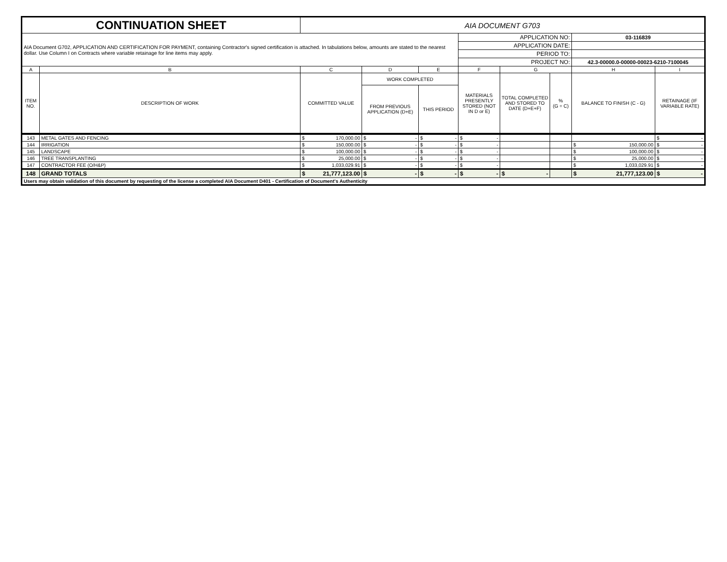| CONTINUATION SHEET | | AIA DOCUMENT G703 | | | | | | | |
| AIA Document G702, APPLICATION AND CERTIFICATION FOR PAYMENT, containing Contractor's signed certification is attached. In tabulations below, amounts are stated to the nearest dollar. Use Column I on Contracts where variable retainage for line items may apply. | | | | | APPLICATION NO: | | | 03-116839 | |
| | | | | | APPLICATION DATE: | | | | |
| | | | | | PERIOD TO: | | | | |
| | | | | | PROJECT NO: | | | 42.3-00000.0-00000-00023-6210-7100045 | |
| A | B | C | D | E | F | G | | H | I |
| ITEM NO. | DESCRIPTION OF WORK | COMMITTED VALUE | WORK COMPLETED | | MATERIALS PRESENTLY STORED (NOT IN D or E) | TOTAL COMPLETED AND STORED TO DATE (D+E+F) | % (G ÷ C) | BALANCE TO FINISH (C - G) | RETAINAGE (IF VARIABLE RATE) |
| | | | FROM PREVIOUS APPLICATION (D+E) | THIS PERIOD | | | | | |
| 143 | METAL GATES AND FENCING | $ 170,000.00 | $ - | $ - | $ - | | | | $ - |
| 144 | IRRIGATION | $ 150,000.00 | $ - | $ - | $ - | | | $ 150,000.00 | $ - |
| 145 | LANDSCAPE | $ 100,000.00 | $ - | $ - | $ - | | | $ 100,000.00 | $ - |
| 146 | TREE TRANSPLANTING | $ 25,000.00 | $ - | $ - | $ - | | | $ 25,000.00 | $ - |
| 147 | CONTRACTOR FEE (O/H&P) | $ 1,033,029.91 | $ - | $ - | $ - | | | $ 1,033,029.91 | $ - |
| 148 | GRAND TOTALS | $ 21,777,123.00 | $ - | $ - | $ - | $ - | | $ 21,777,123.00 | $ - |
| Users may obtain validation of this document by requesting of the license a completed AIA Document D401 - Certification of Document's Authenticity | | | | | | | | | |